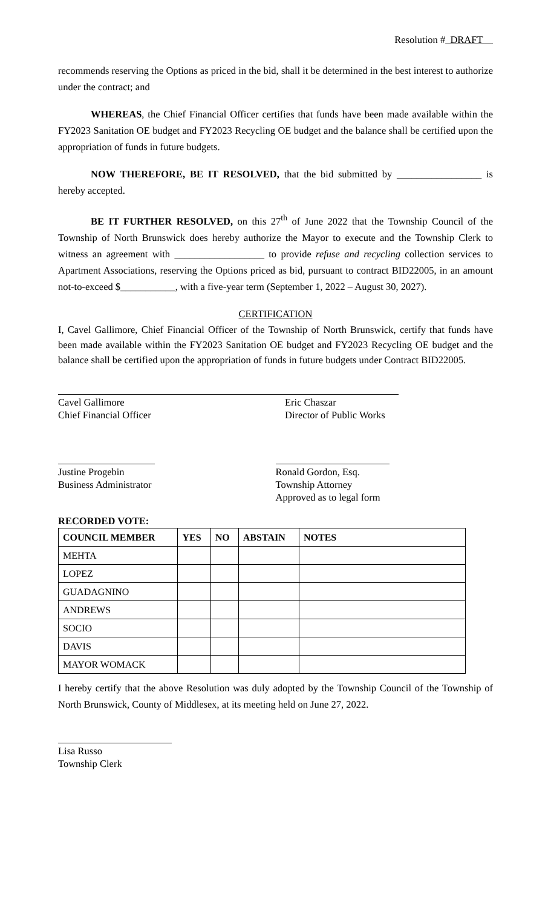Resolution # DRAFT
recommends reserving the Options as priced in the bid, shall it be determined in the best interest to authorize under the contract; and
WHEREAS, the Chief Financial Officer certifies that funds have been made available within the FY2023 Sanitation OE budget and FY2023 Recycling OE budget and the balance shall be certified upon the appropriation of funds in future budgets.
NOW THEREFORE, BE IT RESOLVED, that the bid submitted by _________________ is hereby accepted.
BE IT FURTHER RESOLVED, on this 27<sup>th</sup> of June 2022 that the Township Council of the Township of North Brunswick does hereby authorize the Mayor to execute and the Township Clerk to witness an agreement with __________________ to provide refuse and recycling collection services to Apartment Associations, reserving the Options priced as bid, pursuant to contract BID22005, in an amount not-to-exceed $___________, with a five-year term (September 1, 2022 – August 30, 2027).
CERTIFICATION
I, Cavel Gallimore, Chief Financial Officer of the Township of North Brunswick, certify that funds have been made available within the FY2023 Sanitation OE budget and FY2023 Recycling OE budget and the balance shall be certified upon the appropriation of funds in future budgets under Contract BID22005.
Cavel Gallimore
Chief Financial Officer
Eric Chaszar
Director of Public Works
Justine Progebin
Business Administrator
Ronald Gordon, Esq.
Township Attorney
Approved as to legal form
RECORDED VOTE:
| COUNCIL MEMBER | YES | NO | ABSTAIN | NOTES |
| --- | --- | --- | --- | --- |
| MEHTA | | | | |
| LOPEZ | | | | |
| GUADAGNINO | | | | |
| ANDREWS | | | | |
| SOCIO | | | | |
| DAVIS | | | | |
| MAYOR WOMACK | | | | |
I hereby certify that the above Resolution was duly adopted by the Township Council of the Township of North Brunswick, County of Middlesex, at its meeting held on June 27, 2022.
Lisa Russo
Township Clerk